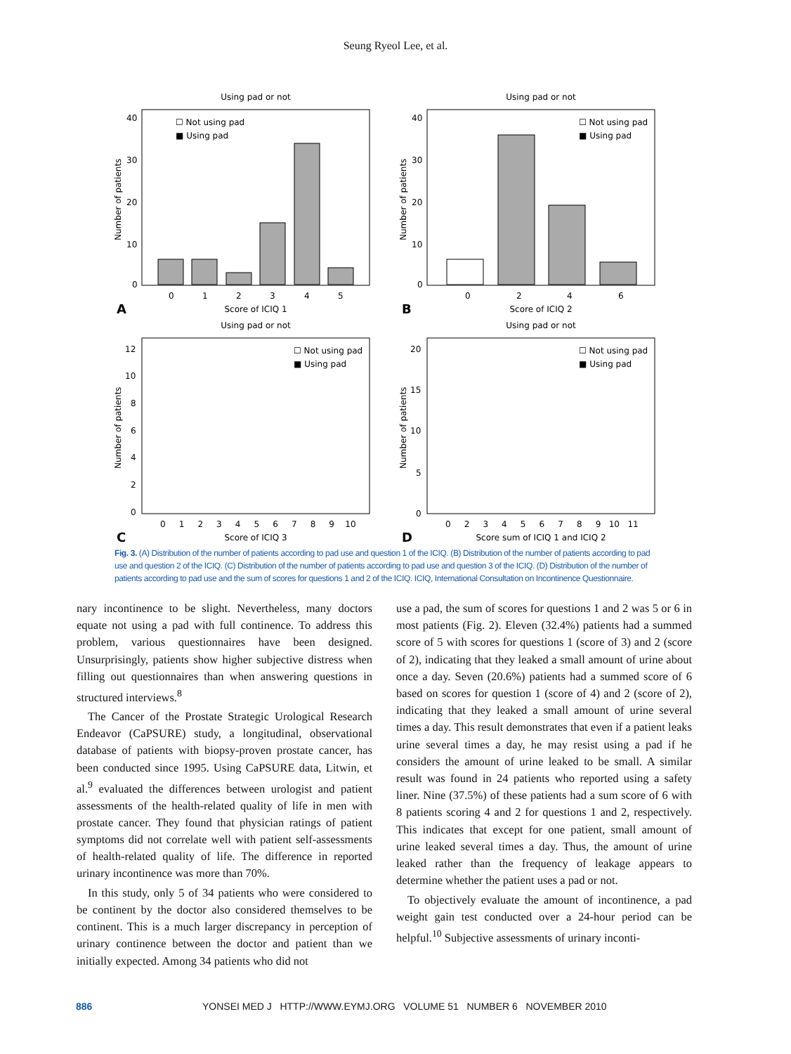Seung Ryeol Lee, et al.
Using pad or not
40
30
20
10
0
Number of patients
☐ Not using pad
■ Using pad
0
1
2
3
4
5
A
Score of ICIQ 1
Using pad or not
40
30
20
10
0
Number of patients
☐ Not using pad
■ Using pad
0
2
4
6
B
Score of ICIQ 2
Using pad or not
12
10
8
6
4
2
0
Number of patients
☐ Not using pad
■ Using pad
0 1 2 3 4 5 6 7 8 9 10
C
Score of ICIQ 3
Using pad or not
20
15
10
5
0
Number of patients
☐ Not using pad
■ Using pad
0 2 3 4 5 6 7 8 9 10 11
D
Score sum of ICIQ 1 and ICIQ 2
Fig. 3. (A) Distribution of the number of patients according to pad use and question 1 of the ICIQ. (B) Distribution of the number of patients according to pad use and question 2 of the ICIQ. (C) Distribution of the number of patients according to pad use and question 3 of the ICIQ. (D) Distribution of the number of patients according to pad use and the sum of scores for questions 1 and 2 of the ICIQ. ICIQ, International Consultation on Incontinence Questionnaire.
nary incontinence to be slight. Nevertheless, many doctors equate not using a pad with full continence. To address this problem, various questionnaires have been designed. Unsurprisingly, patients show higher subjective distress when filling out questionnaires than when answering questions in structured interviews.<sup>8</sup>
The Cancer of the Prostate Strategic Urological Research Endeavor (CaPSURE) study, a longitudinal, observational database of patients with biopsy-proven prostate cancer, has been conducted since 1995. Using CaPSURE data, Litwin, et al.<sup>9</sup> evaluated the differences between urologist and patient assessments of the health-related quality of life in men with prostate cancer. They found that physician ratings of patient symptoms did not correlate well with patient self-assessments of health-related quality of life. The difference in reported urinary incontinence was more than 70%.
In this study, only 5 of 34 patients who were considered to be continent by the doctor also considered themselves to be continent. This is a much larger discrepancy in perception of urinary continence between the doctor and patient than we initially expected. Among 34 patients who did not
use a pad, the sum of scores for questions 1 and 2 was 5 or 6 in most patients (Fig. 2). Eleven (32.4%) patients had a summed score of 5 with scores for questions 1 (score of 3) and 2 (score of 2), indicating that they leaked a small amount of urine about once a day. Seven (20.6%) patients had a summed score of 6 based on scores for question 1 (score of 4) and 2 (score of 2), indicating that they leaked a small amount of urine several times a day. This result demonstrates that even if a patient leaks urine several times a day, he may resist using a pad if he considers the amount of urine leaked to be small. A similar result was found in 24 patients who reported using a safety liner. Nine (37.5%) of these patients had a sum score of 6 with 8 patients scoring 4 and 2 for questions 1 and 2, respectively. This indicates that except for one patient, small amount of urine leaked several times a day. Thus, the amount of urine leaked rather than the frequency of leakage appears to determine whether the patient uses a pad or not.
To objectively evaluate the amount of incontinence, a pad weight gain test conducted over a 24-hour period can be helpful.<sup>10</sup> Subjective assessments of urinary inconti-
886 YONSEI MED J HTTP://WWW.EYMJ.ORG VOLUME 51 NUMBER 6 NOVEMBER 2010